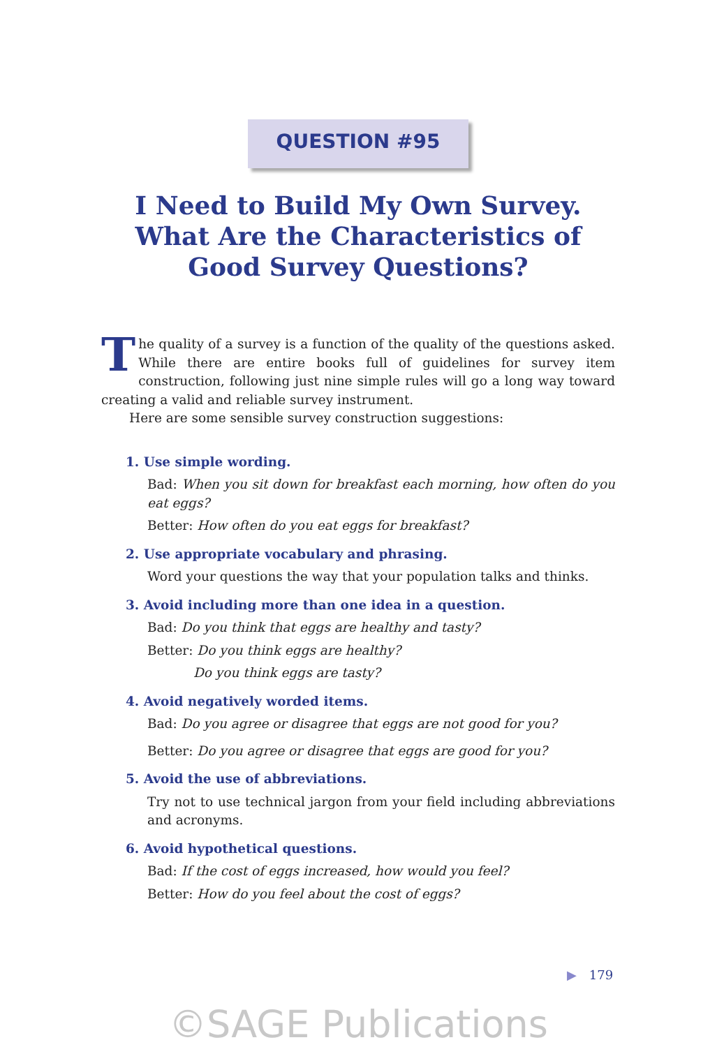QUESTION #95
I Need to Build My Own Survey. What Are the Characteristics of Good Survey Questions?
The quality of a survey is a function of the quality of the questions asked. While there are entire books full of guidelines for survey item construction, following just nine simple rules will go a long way toward creating a valid and reliable survey instrument.
Here are some sensible survey construction suggestions:
1. Use simple wording.
Bad: When you sit down for breakfast each morning, how often do you eat eggs?
Better: How often do you eat eggs for breakfast?
2. Use appropriate vocabulary and phrasing.
Word your questions the way that your population talks and thinks.
3. Avoid including more than one idea in a question.
Bad: Do you think that eggs are healthy and tasty?
Better: Do you think eggs are healthy?
Do you think eggs are tasty?
4. Avoid negatively worded items.
Bad: Do you agree or disagree that eggs are not good for you?
Better: Do you agree or disagree that eggs are good for you?
5. Avoid the use of abbreviations.
Try not to use technical jargon from your field including abbreviations and acronyms.
6. Avoid hypothetical questions.
Bad: If the cost of eggs increased, how would you feel?
Better: How do you feel about the cost of eggs?
▶ 179
©SAGE Publications